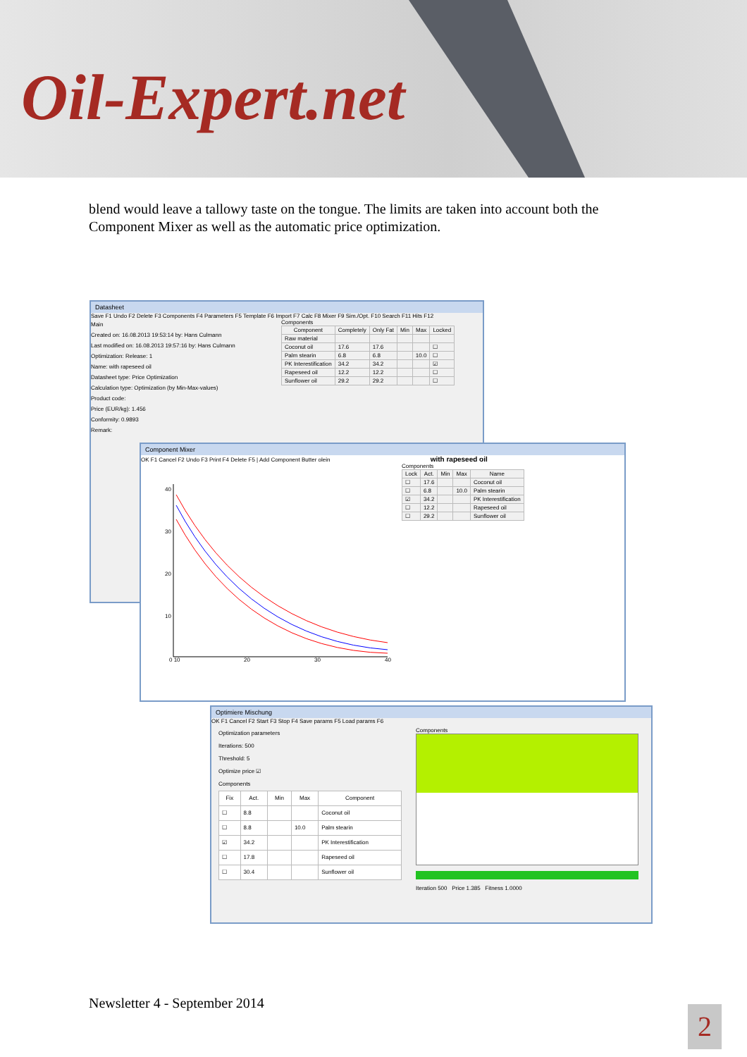Oil-Expert.net
blend would leave a tallowy taste on the tongue. The limits are taken into account both the Component Mixer as well as the automatic price optimization.
Datasheet
Save F1 Undo F2 Delete F3 Components F4 Parameters F5 Template F6 Import F7 Calc F8 Mixer F9 Sim./Opt. F10 Search F11 Hits F12
Main
Created on: 16.08.2013 19:53:14 by: Hans Culmann
Last modified on: 16.08.2013 19:57:16 by: Hans Culmann
Optimization: Release: 1
Name: with rapeseed oil
Datasheet type: Price Optimization
Calculation type: Optimization (by Min-Max-values)
Product code:
Price (EUR/kg): 1.456
Conformity: 0.9893
Remark:
Components
| Component | Completely | Only Fat | Min | Max | Locked |
| --- | --- | --- | --- | --- | --- |
| Raw material | | | | | |
| Coconut oil | 17.6 | 17.6 | | | ☐ |
| Palm stearin | 6.8 | 6.8 | | 10.0 | ☐ |
| PK Interestification | 34.2 | 34.2 | | | ☑ |
| Rapeseed oil | 12.2 | 12.2 | | | ☐ |
| Sunflower oil | 29.2 | 29.2 | | | ☐ |
Component Mixer
OK F1 Cancel F2 Undo F3 Print F4 Delete F5 | Add Component Butter olein with rapeseed oil
40
30
20
10
0 10
20
30
40
Components
| Lock | Act. | Min | Max | Name |
| --- | --- | --- | --- | --- |
| ☐ | 17.6 | | | Coconut oil |
| ☐ | 6.8 | | 10.0 | Palm stearin |
| ☑ | 34.2 | | | PK Interestification |
| ☐ | 12.2 | | | Rapeseed oil |
| ☐ | 29.2 | | | Sunflower oil |
Optimiere Mischung
OK F1 Cancel F2 Start F3 Stop F4 Save params F5 Load params F6
Optimization parameters
Iterations: 500
Threshold: 5
Optimize price ☑
Components
| Fix | Act. | Min | Max | Component |
| --- | --- | --- | --- | --- |
| ☐ | 8.8 | | | Coconut oil |
| ☐ | 8.8 | | 10.0 | Palm stearin |
| ☑ | 34.2 | | | PK Interestification |
| ☐ | 17.8 | | | Rapeseed oil |
| ☐ | 30.4 | | | Sunflower oil |
Components
Iteration 500 Price 1.385 Fitness 1.0000
Newsletter 4 - September 2014
2